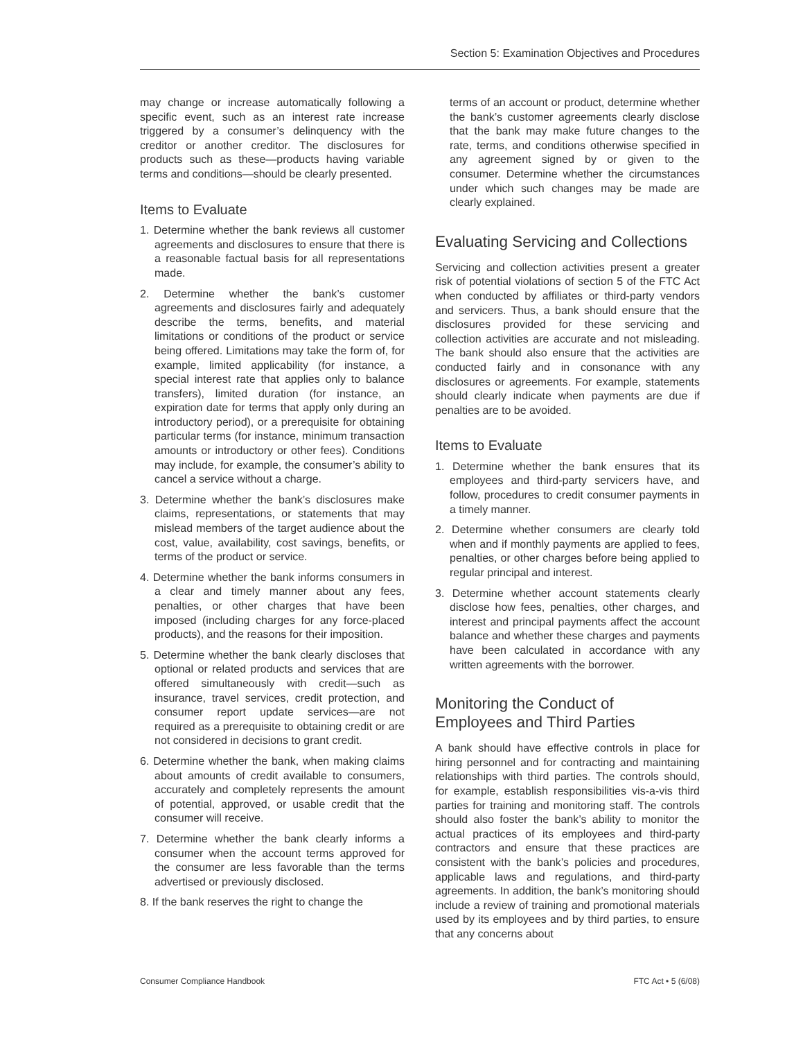Section 5: Examination Objectives and Procedures
may change or increase automatically following a specific event, such as an interest rate increase triggered by a consumer’s delinquency with the creditor or another creditor. The disclosures for products such as these—products having variable terms and conditions—should be clearly presented.
Items to Evaluate
1. Determine whether the bank reviews all customer agreements and disclosures to ensure that there is a reasonable factual basis for all representations made.
2. Determine whether the bank’s customer agreements and disclosures fairly and adequately describe the terms, benefits, and material limitations or conditions of the product or service being offered. Limitations may take the form of, for example, limited applicability (for instance, a special interest rate that applies only to balance transfers), limited duration (for instance, an expiration date for terms that apply only during an introductory period), or a prerequisite for obtaining particular terms (for instance, minimum transaction amounts or introductory or other fees). Conditions may include, for example, the consumer’s ability to cancel a service without a charge.
3. Determine whether the bank’s disclosures make claims, representations, or statements that may mislead members of the target audience about the cost, value, availability, cost savings, benefits, or terms of the product or service.
4. Determine whether the bank informs consumers in a clear and timely manner about any fees, penalties, or other charges that have been imposed (including charges for any force-placed products), and the reasons for their imposition.
5. Determine whether the bank clearly discloses that optional or related products and services that are offered simultaneously with credit—such as insurance, travel services, credit protection, and consumer report update services—are not required as a prerequisite to obtaining credit or are not considered in decisions to grant credit.
6. Determine whether the bank, when making claims about amounts of credit available to consumers, accurately and completely represents the amount of potential, approved, or usable credit that the consumer will receive.
7. Determine whether the bank clearly informs a consumer when the account terms approved for the consumer are less favorable than the terms advertised or previously disclosed.
8. If the bank reserves the right to change the
terms of an account or product, determine whether the bank’s customer agreements clearly disclose that the bank may make future changes to the rate, terms, and conditions otherwise specified in any agreement signed by or given to the consumer. Determine whether the circumstances under which such changes may be made are clearly explained.
Evaluating Servicing and Collections
Servicing and collection activities present a greater risk of potential violations of section 5 of the FTC Act when conducted by affiliates or third-party vendors and servicers. Thus, a bank should ensure that the disclosures provided for these servicing and collection activities are accurate and not misleading. The bank should also ensure that the activities are conducted fairly and in consonance with any disclosures or agreements. For example, statements should clearly indicate when payments are due if penalties are to be avoided.
Items to Evaluate
1. Determine whether the bank ensures that its employees and third-party servicers have, and follow, procedures to credit consumer payments in a timely manner.
2. Determine whether consumers are clearly told when and if monthly payments are applied to fees, penalties, or other charges before being applied to regular principal and interest.
3. Determine whether account statements clearly disclose how fees, penalties, other charges, and interest and principal payments affect the account balance and whether these charges and payments have been calculated in accordance with any written agreements with the borrower.
Monitoring the Conduct of
Employees and Third Parties
A bank should have effective controls in place for hiring personnel and for contracting and maintaining relationships with third parties. The controls should, for example, establish responsibilities vis-a-vis third parties for training and monitoring staff. The controls should also foster the bank’s ability to monitor the actual practices of its employees and third-party contractors and ensure that these practices are consistent with the bank’s policies and procedures, applicable laws and regulations, and third-party agreements. In addition, the bank’s monitoring should include a review of training and promotional materials used by its employees and by third parties, to ensure that any concerns about
Consumer Compliance Handbook FTC Act • 5 (6/08)